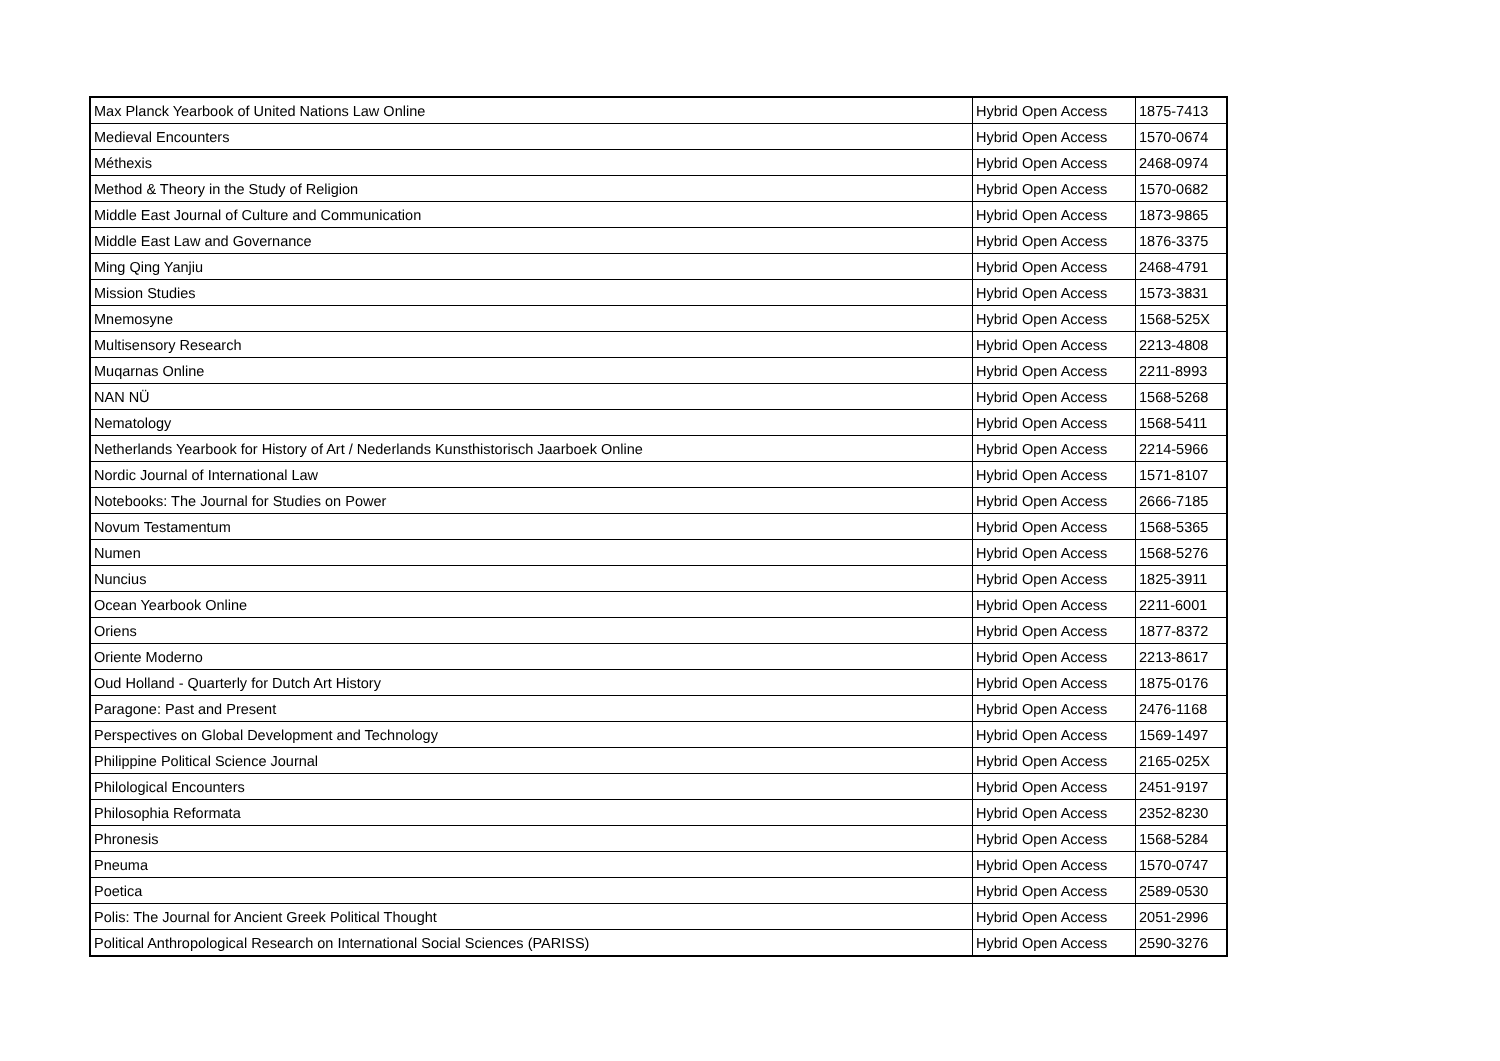| Max Planck Yearbook of United Nations Law Online | Hybrid Open Access | 1875-7413 |
| Medieval Encounters | Hybrid Open Access | 1570-0674 |
| Méthexis | Hybrid Open Access | 2468-0974 |
| Method & Theory in the Study of Religion | Hybrid Open Access | 1570-0682 |
| Middle East Journal of Culture and Communication | Hybrid Open Access | 1873-9865 |
| Middle East Law and Governance | Hybrid Open Access | 1876-3375 |
| Ming Qing Yanjiu | Hybrid Open Access | 2468-4791 |
| Mission Studies | Hybrid Open Access | 1573-3831 |
| Mnemosyne | Hybrid Open Access | 1568-525X |
| Multisensory Research | Hybrid Open Access | 2213-4808 |
| Muqarnas Online | Hybrid Open Access | 2211-8993 |
| NAN NÜ | Hybrid Open Access | 1568-5268 |
| Nematology | Hybrid Open Access | 1568-5411 |
| Netherlands Yearbook for History of Art / Nederlands Kunsthistorisch Jaarboek Online | Hybrid Open Access | 2214-5966 |
| Nordic Journal of International Law | Hybrid Open Access | 1571-8107 |
| Notebooks: The Journal for Studies on Power | Hybrid Open Access | 2666-7185 |
| Novum Testamentum | Hybrid Open Access | 1568-5365 |
| Numen | Hybrid Open Access | 1568-5276 |
| Nuncius | Hybrid Open Access | 1825-3911 |
| Ocean Yearbook Online | Hybrid Open Access | 2211-6001 |
| Oriens | Hybrid Open Access | 1877-8372 |
| Oriente Moderno | Hybrid Open Access | 2213-8617 |
| Oud Holland - Quarterly for Dutch Art History | Hybrid Open Access | 1875-0176 |
| Paragone: Past and Present | Hybrid Open Access | 2476-1168 |
| Perspectives on Global Development and Technology | Hybrid Open Access | 1569-1497 |
| Philippine Political Science Journal | Hybrid Open Access | 2165-025X |
| Philological Encounters | Hybrid Open Access | 2451-9197 |
| Philosophia Reformata | Hybrid Open Access | 2352-8230 |
| Phronesis | Hybrid Open Access | 1568-5284 |
| Pneuma | Hybrid Open Access | 1570-0747 |
| Poetica | Hybrid Open Access | 2589-0530 |
| Polis: The Journal for Ancient Greek Political Thought | Hybrid Open Access | 2051-2996 |
| Political Anthropological Research on International Social Sciences (PARISS) | Hybrid Open Access | 2590-3276 |